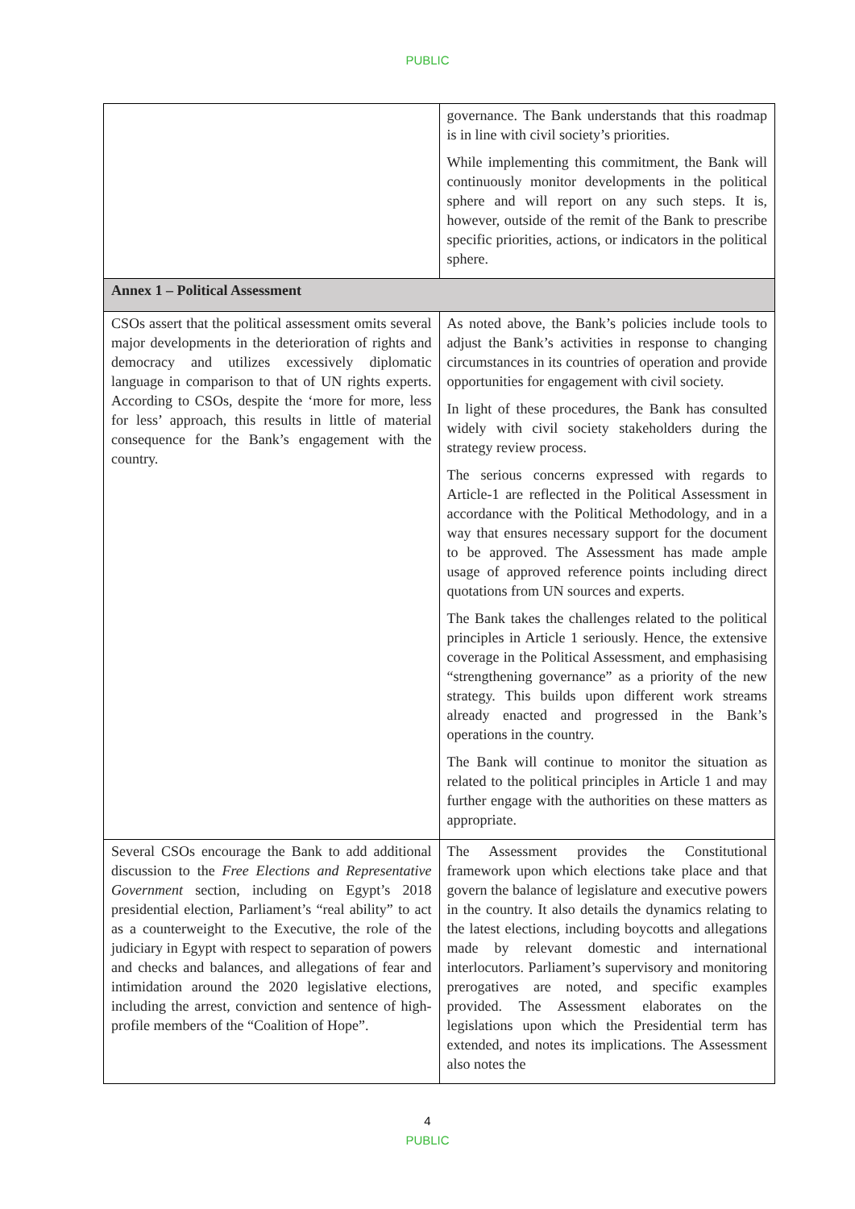PUBLIC
| | governance. The Bank understands that this roadmap is in line with civil society’s priorities. While implementing this commitment, the Bank will continuously monitor developments in the political sphere and will report on any such steps. It is, however, outside of the remit of the Bank to prescribe specific priorities, actions, or indicators in the political sphere. |
| Annex 1 – Political Assessment | |
| CSOs assert that the political assessment omits several major developments in the deterioration of rights and democracy and utilizes excessively diplomatic language in comparison to that of UN rights experts. According to CSOs, despite the ‘more for more, less for less’ approach, this results in little of material consequence for the Bank’s engagement with the country. | As noted above, the Bank’s policies include tools to adjust the Bank’s activities in response to changing circumstances in its countries of operation and provide opportunities for engagement with civil society. In light of these procedures, the Bank has consulted widely with civil society stakeholders during the strategy review process. The serious concerns expressed with regards to Article-1 are reflected in the Political Assessment in accordance with the Political Methodology, and in a way that ensures necessary support for the document to be approved. The Assessment has made ample usage of approved reference points including direct quotations from UN sources and experts. The Bank takes the challenges related to the political principles in Article 1 seriously. Hence, the extensive coverage in the Political Assessment, and emphasising “strengthening governance” as a priority of the new strategy. This builds upon different work streams already enacted and progressed in the Bank’s operations in the country. The Bank will continue to monitor the situation as related to the political principles in Article 1 and may further engage with the authorities on these matters as appropriate. |
| Several CSOs encourage the Bank to add additional discussion to the Free Elections and Representative Government section, including on Egypt’s 2018 presidential election, Parliament’s “real ability” to act as a counterweight to the Executive, the role of the judiciary in Egypt with respect to separation of powers and checks and balances, and allegations of fear and intimidation around the 2020 legislative elections, including the arrest, conviction and sentence of high-profile members of the “Coalition of Hope”. | The Assessment provides the Constitutional framework upon which elections take place and that govern the balance of legislature and executive powers in the country. It also details the dynamics relating to the latest elections, including boycotts and allegations made by relevant domestic and international interlocutors. Parliament’s supervisory and monitoring prerogatives are noted, and specific examples provided. The Assessment elaborates on the legislations upon which the Presidential term has extended, and notes its implications. The Assessment also notes the |
4
PUBLIC